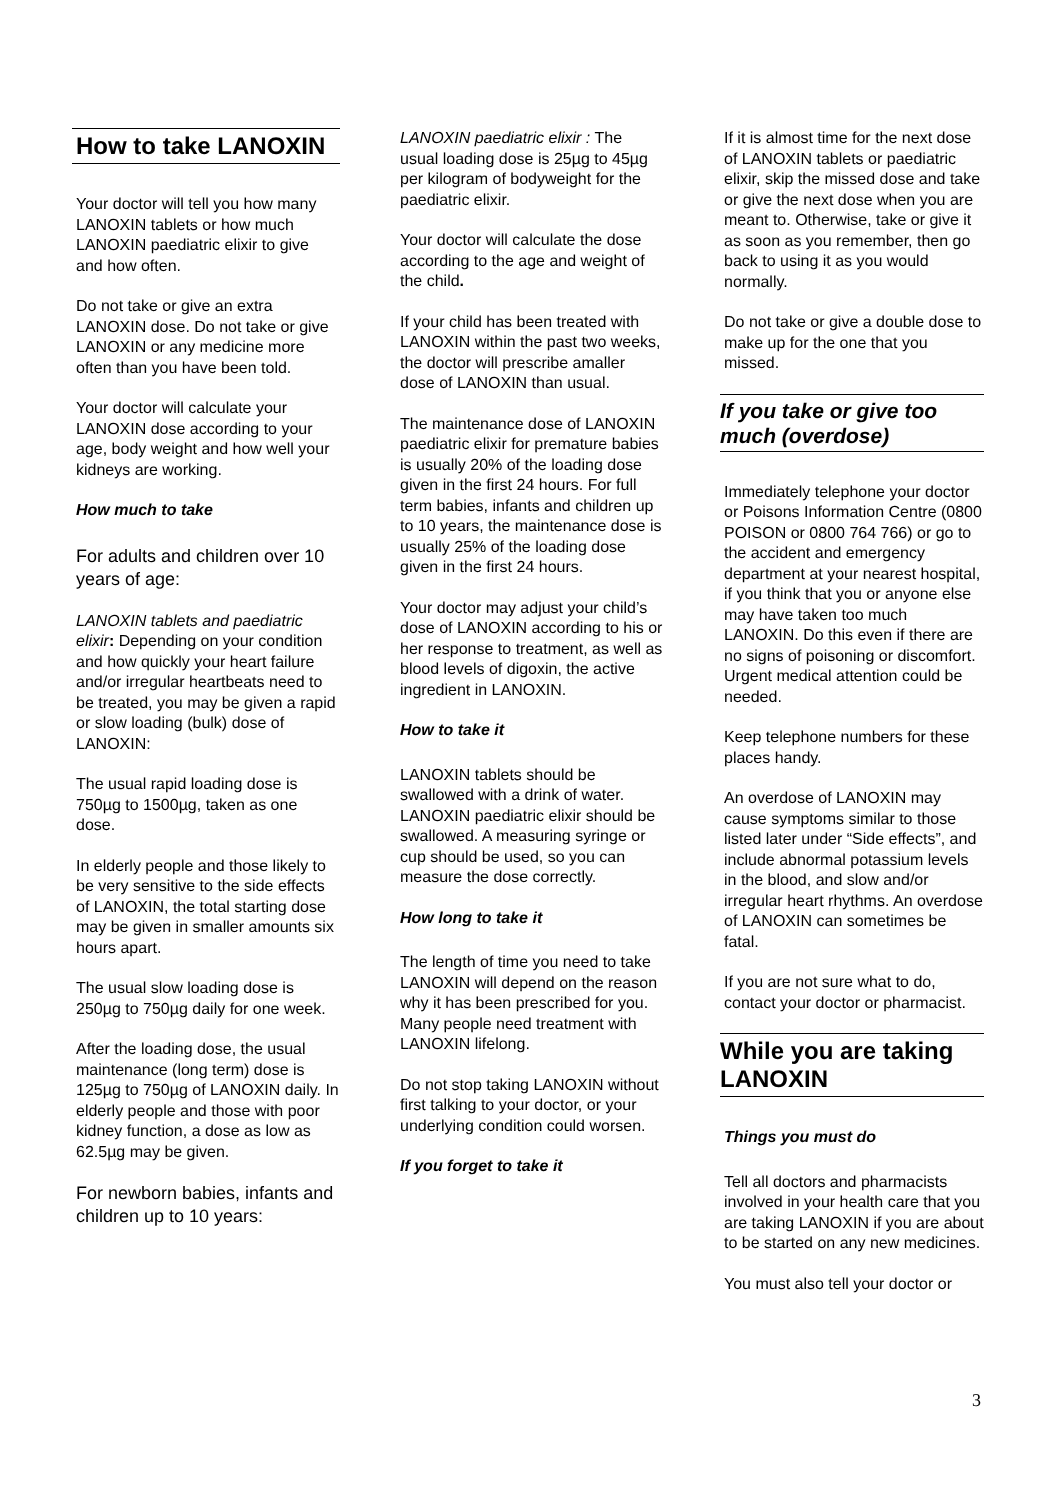How to take LANOXIN
Your doctor will tell you how many LANOXIN tablets or how much LANOXIN paediatric elixir to give and how often.
Do not take or give an extra LANOXIN dose. Do not take or give LANOXIN or any medicine more often than you have been told.
Your doctor will calculate your LANOXIN dose according to your age, body weight and how well your kidneys are working.
How much to take
For adults and children over 10 years of age:
LANOXIN tablets and paediatric elixir: Depending on your condition and how quickly your heart failure and/or irregular heartbeats need to be treated, you may be given a rapid or slow loading (bulk) dose of LANOXIN:
The usual rapid loading dose is 750µg to 1500µg, taken as one dose.
In elderly people and those likely to be very sensitive to the side effects of LANOXIN, the total starting dose may be given in smaller amounts six hours apart.
The usual slow loading dose is 250µg to 750µg daily for one week.
After the loading dose, the usual maintenance (long term) dose is 125µg to 750µg of LANOXIN daily. In elderly people and those with poor kidney function, a dose as low as 62.5µg may be given.
For newborn babies, infants and children up to 10 years:
LANOXIN paediatric elixir : The usual loading dose is 25µg to 45µg per kilogram of bodyweight for the paediatric elixir.
Your doctor will calculate the dose according to the age and weight of the child.
If your child has been treated with LANOXIN within the past two weeks, the doctor will prescribe amaller dose of LANOXIN than usual.
The maintenance dose of LANOXIN paediatric elixir for premature babies is usually 20% of the loading dose given in the first 24 hours. For full term babies, infants and children up to 10 years, the maintenance dose is usually 25% of the loading dose given in the first 24 hours.
Your doctor may adjust your child’s dose of LANOXIN according to his or her response to treatment, as well as blood levels of digoxin, the active ingredient in LANOXIN.
How to take it
LANOXIN tablets should be swallowed with a drink of water. LANOXIN paediatric elixir should be swallowed. A measuring syringe or cup should be used, so you can measure the dose correctly.
How long to take it
The length of time you need to take LANOXIN will depend on the reason why it has been prescribed for you. Many people need treatment with LANOXIN lifelong.
Do not stop taking LANOXIN without first talking to your doctor, or your underlying condition could worsen.
If you forget to take it
If it is almost time for the next dose of LANOXIN tablets or paediatric elixir, skip the missed dose and take or give the next dose when you are meant to. Otherwise, take or give it as soon as you remember, then go back to using it as you would normally.
Do not take or give a double dose to make up for the one that you missed.
If you take or give too much (overdose)
Immediately telephone your doctor or Poisons Information Centre (0800 POISON or 0800 764 766) or go to the accident and emergency department at your nearest hospital, if you think that you or anyone else may have taken too much LANOXIN. Do this even if there are no signs of poisoning or discomfort. Urgent medical attention could be needed.
Keep telephone numbers for these places handy.
An overdose of LANOXIN may cause symptoms similar to those listed later under “Side effects”, and include abnormal potassium levels in the blood, and slow and/or irregular heart rhythms. An overdose of LANOXIN can sometimes be fatal.
If you are not sure what to do, contact your doctor or pharmacist.
While you are taking LANOXIN
Things you must do
Tell all doctors and pharmacists involved in your health care that you are taking LANOXIN if you are about to be started on any new medicines.
You must also tell your doctor or
3